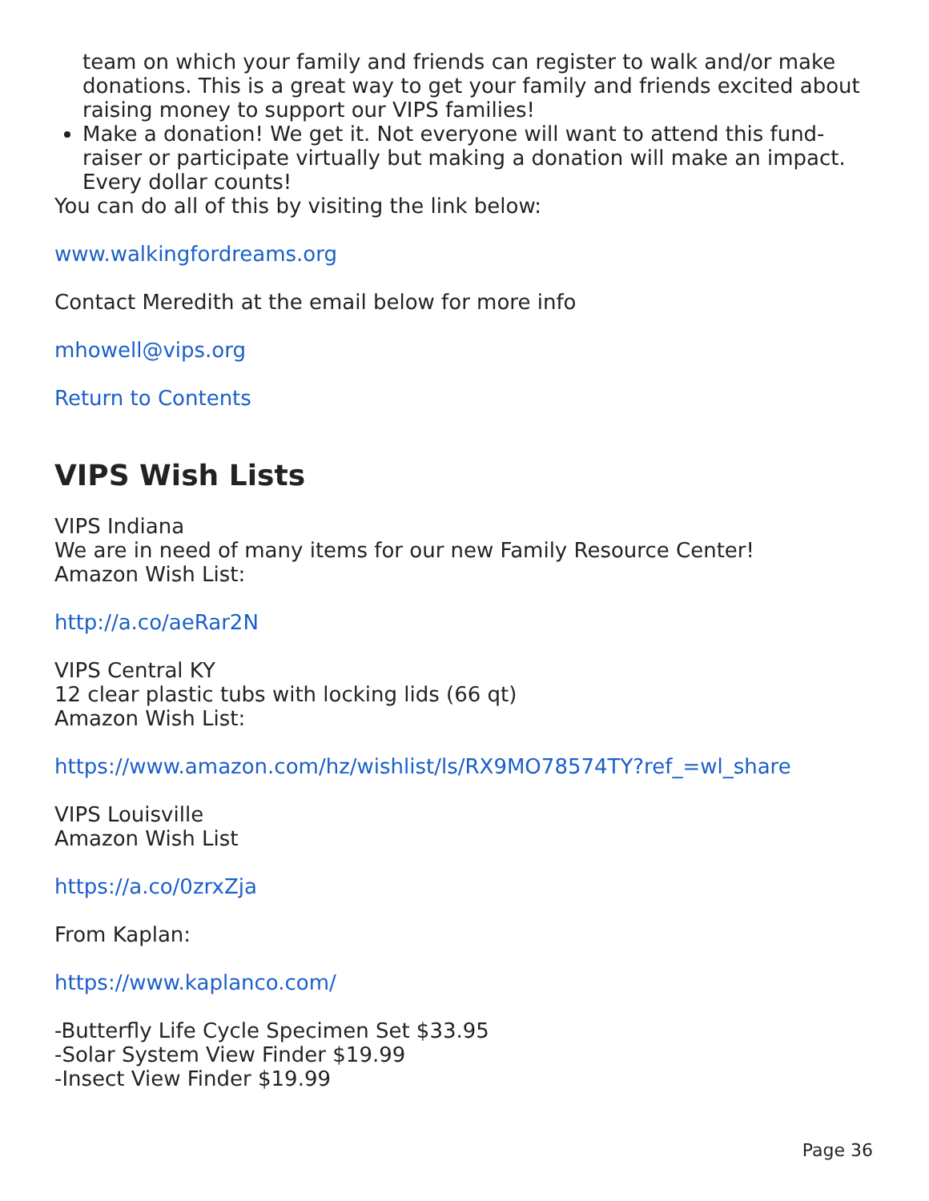team on which your family and friends can register to walk and/or make donations. This is a great way to get your family and friends excited about raising money to support our VIPS families!
Make a donation! We get it. Not everyone will want to attend this fund-raiser or participate virtually but making a donation will make an impact. Every dollar counts!
You can do all of this by visiting the link below:
www.walkingfordreams.org
Contact Meredith at the email below for more info
mhowell@vips.org
Return to Contents
VIPS Wish Lists
VIPS Indiana
We are in need of many items for our new Family Resource Center!
Amazon Wish List:
http://a.co/aeRar2N
VIPS Central KY
12 clear plastic tubs with locking lids (66 qt)
Amazon Wish List:
https://www.amazon.com/hz/wishlist/ls/RX9MO78574TY?ref_=wl_share
VIPS Louisville
Amazon Wish List
https://a.co/0zrxZja
From Kaplan:
https://www.kaplanco.com/
-Butterfly Life Cycle Specimen Set $33.95
-Solar System View Finder $19.99
-Insect View Finder $19.99
Page 36